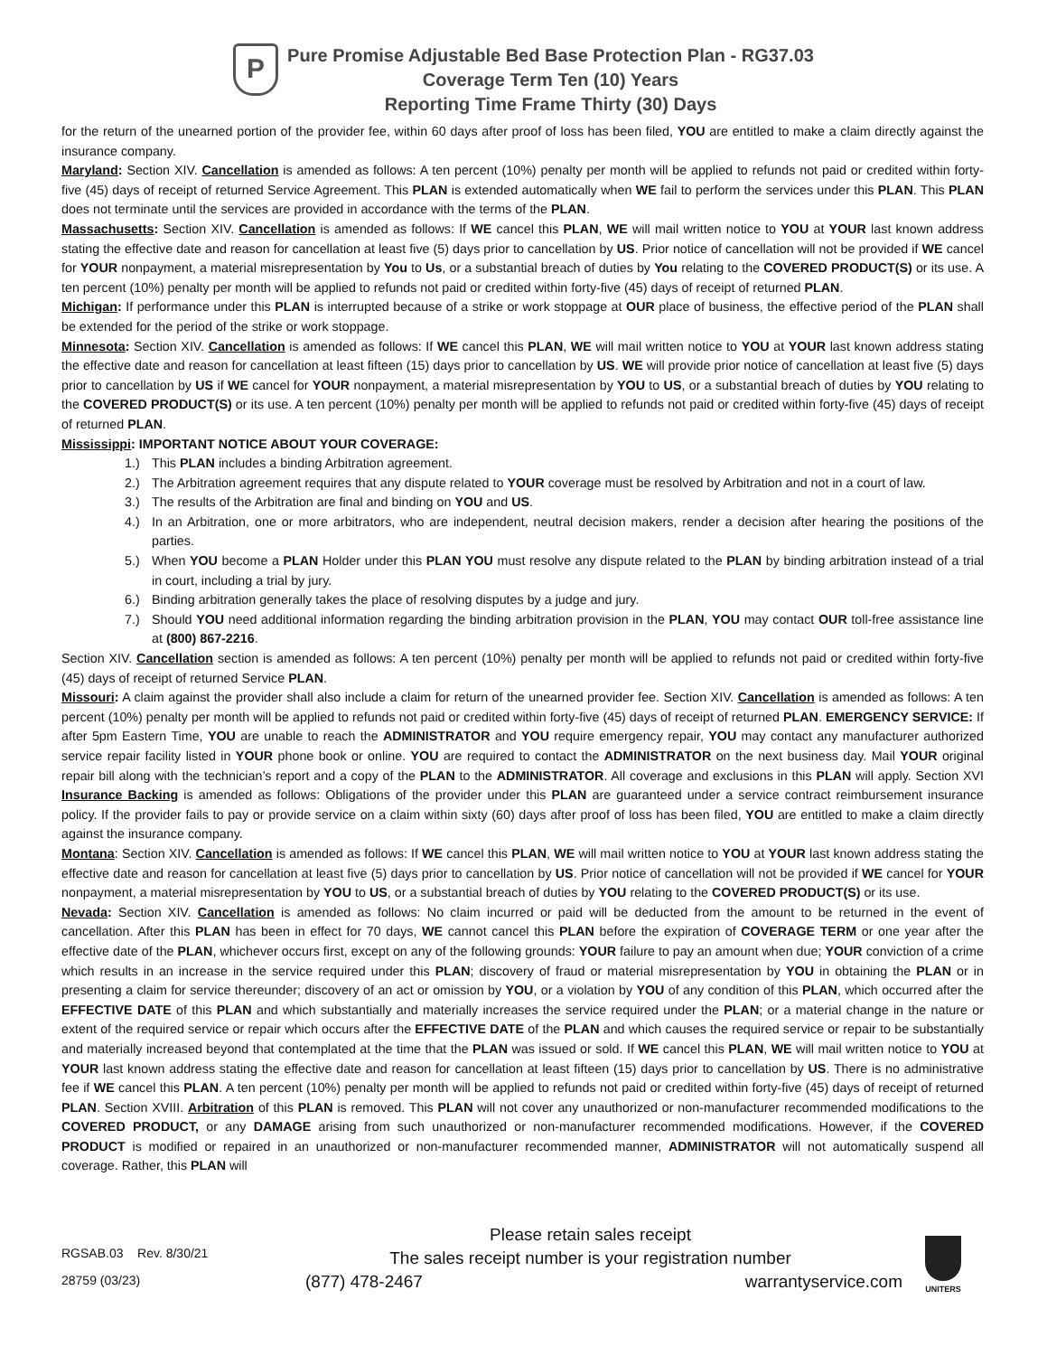P
Pure Promise Adjustable Bed Base Protection Plan - RG37.03
Coverage Term Ten (10) Years
Reporting Time Frame Thirty (30) Days
for the return of the unearned portion of the provider fee, within 60 days after proof of loss has been filed, YOU are entitled to make a claim directly against the insurance company.
Maryland: Section XIV. Cancellation is amended as follows: A ten percent (10%) penalty per month will be applied to refunds not paid or credited within forty-five (45) days of receipt of returned Service Agreement. This PLAN is extended automatically when WE fail to perform the services under this PLAN. This PLAN does not terminate until the services are provided in accordance with the terms of the PLAN.
Massachusetts: Section XIV. Cancellation is amended as follows: If WE cancel this PLAN, WE will mail written notice to YOU at YOUR last known address stating the effective date and reason for cancellation at least five (5) days prior to cancellation by US. Prior notice of cancellation will not be provided if WE cancel for YOUR nonpayment, a material misrepresentation by You to Us, or a substantial breach of duties by You relating to the COVERED PRODUCT(S) or its use. A ten percent (10%) penalty per month will be applied to refunds not paid or credited within forty-five (45) days of receipt of returned PLAN.
Michigan: If performance under this PLAN is interrupted because of a strike or work stoppage at OUR place of business, the effective period of the PLAN shall be extended for the period of the strike or work stoppage.
Minnesota: Section XIV. Cancellation is amended as follows: If WE cancel this PLAN, WE will mail written notice to YOU at YOUR last known address stating the effective date and reason for cancellation at least fifteen (15) days prior to cancellation by US. WE will provide prior notice of cancellation at least five (5) days prior to cancellation by US if WE cancel for YOUR nonpayment, a material misrepresentation by YOU to US, or a substantial breach of duties by YOU relating to the COVERED PRODUCT(S) or its use. A ten percent (10%) penalty per month will be applied to refunds not paid or credited within forty-five (45) days of receipt of returned PLAN.
Mississippi: IMPORTANT NOTICE ABOUT YOUR COVERAGE:
1.) This PLAN includes a binding Arbitration agreement.
2.) The Arbitration agreement requires that any dispute related to YOUR coverage must be resolved by Arbitration and not in a court of law.
3.) The results of the Arbitration are final and binding on YOU and US.
4.) In an Arbitration, one or more arbitrators, who are independent, neutral decision makers, render a decision after hearing the positions of the parties.
5.) When YOU become a PLAN Holder under this PLAN YOU must resolve any dispute related to the PLAN by binding arbitration instead of a trial in court, including a trial by jury.
6.) Binding arbitration generally takes the place of resolving disputes by a judge and jury.
7.) Should YOU need additional information regarding the binding arbitration provision in the PLAN, YOU may contact OUR toll-free assistance line at (800) 867-2216.
Section XIV. Cancellation section is amended as follows: A ten percent (10%) penalty per month will be applied to refunds not paid or credited within forty-five (45) days of receipt of returned Service PLAN.
Missouri: A claim against the provider shall also include a claim for return of the unearned provider fee. Section XIV. Cancellation is amended as follows: A ten percent (10%) penalty per month will be applied to refunds not paid or credited within forty-five (45) days of receipt of returned PLAN. EMERGENCY SERVICE: If after 5pm Eastern Time, YOU are unable to reach the ADMINISTRATOR and YOU require emergency repair, YOU may contact any manufacturer authorized service repair facility listed in YOUR phone book or online. YOU are required to contact the ADMINISTRATOR on the next business day. Mail YOUR original repair bill along with the technician’s report and a copy of the PLAN to the ADMINISTRATOR. All coverage and exclusions in this PLAN will apply. Section XVI Insurance Backing is amended as follows: Obligations of the provider under this PLAN are guaranteed under a service contract reimbursement insurance policy. If the provider fails to pay or provide service on a claim within sixty (60) days after proof of loss has been filed, YOU are entitled to make a claim directly against the insurance company.
Montana: Section XIV. Cancellation is amended as follows: If WE cancel this PLAN, WE will mail written notice to YOU at YOUR last known address stating the effective date and reason for cancellation at least five (5) days prior to cancellation by US. Prior notice of cancellation will not be provided if WE cancel for YOUR nonpayment, a material misrepresentation by YOU to US, or a substantial breach of duties by YOU relating to the COVERED PRODUCT(S) or its use.
Nevada: Section XIV. Cancellation is amended as follows: No claim incurred or paid will be deducted from the amount to be returned in the event of cancellation. After this PLAN has been in effect for 70 days, WE cannot cancel this PLAN before the expiration of COVERAGE TERM or one year after the effective date of the PLAN, whichever occurs first, except on any of the following grounds: YOUR failure to pay an amount when due; YOUR conviction of a crime which results in an increase in the service required under this PLAN; discovery of fraud or material misrepresentation by YOU in obtaining the PLAN or in presenting a claim for service thereunder; discovery of an act or omission by YOU, or a violation by YOU of any condition of this PLAN, which occurred after the EFFECTIVE DATE of this PLAN and which substantially and materially increases the service required under the PLAN; or a material change in the nature or extent of the required service or repair which occurs after the EFFECTIVE DATE of the PLAN and which causes the required service or repair to be substantially and materially increased beyond that contemplated at the time that the PLAN was issued or sold. If WE cancel this PLAN, WE will mail written notice to YOU at YOUR last known address stating the effective date and reason for cancellation at least fifteen (15) days prior to cancellation by US. There is no administrative fee if WE cancel this PLAN. A ten percent (10%) penalty per month will be applied to refunds not paid or credited within forty-five (45) days of receipt of returned PLAN. Section XVIII. Arbitration of this PLAN is removed. This PLAN will not cover any unauthorized or non-manufacturer recommended modifications to the COVERED PRODUCT, or any DAMAGE arising from such unauthorized or non-manufacturer recommended modifications. However, if the COVERED PRODUCT is modified or repaired in an unauthorized or non-manufacturer recommended manner, ADMINISTRATOR will not automatically suspend all coverage. Rather, this PLAN will
RGSAB.03 Rev. 8/30/21
28759 (03/23)
Please retain sales receipt
The sales receipt number is your registration number
(877) 478-2467 warrantyservice.com
UNITERS